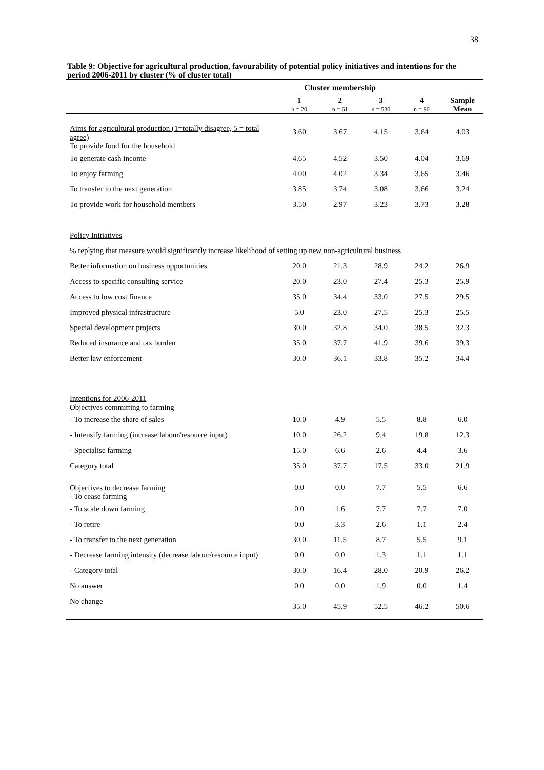38
Table 9: Objective for agricultural production, favourability of potential policy initiatives and intentions for the period 2006-2011 by cluster (% of cluster total)
| | Cluster membership | | | | |
| | 1 n = 20 | 2 n = 61 | 3 n = 530 | 4 n = 90 | Sample Mean |
| Aims for agricultural production (1=totally disagree, 5 = total agree) To provide food for the household | 3.60 | 3.67 | 4.15 | 3.64 | 4.03 |
| To generate cash income | 4.65 | 4.52 | 3.50 | 4.04 | 3.69 |
| To enjoy farming | 4.00 | 4.02 | 3.34 | 3.65 | 3.46 |
| To transfer to the next generation | 3.85 | 3.74 | 3.08 | 3.66 | 3.24 |
| To provide work for household members | 3.50 | 2.97 | 3.23 | 3.73 | 3.28 |
| Policy Initiatives | | | | | |
| % replying that measure would significantly increase likelihood of setting up new non-agricultural business | | | | | |
| Better information on business opportunities | 20.0 | 21.3 | 28.9 | 24.2 | 26.9 |
| Access to specific consulting service | 20.0 | 23.0 | 27.4 | 25.3 | 25.9 |
| Access to low cost finance | 35.0 | 34.4 | 33.0 | 27.5 | 29.5 |
| Improved physical infrastructure | 5.0 | 23.0 | 27.5 | 25.3 | 25.5 |
| Special development projects | 30.0 | 32.8 | 34.0 | 38.5 | 32.3 |
| Reduced insurance and tax burden | 35.0 | 37.7 | 41.9 | 39.6 | 39.3 |
| Better law enforcement | 30.0 | 36.1 | 33.8 | 35.2 | 34.4 |
| Intentions for 2006-2011 Objectives committing to farming | | | | | |
| - To increase the share of sales | 10.0 | 4.9 | 5.5 | 8.8 | 6.0 |
| - Intensify farming (increase labour/resource input) | 10.0 | 26.2 | 9.4 | 19.8 | 12.3 |
| - Specialise farming | 15.0 | 6.6 | 2.6 | 4.4 | 3.6 |
| Category total | 35.0 | 37.7 | 17.5 | 33.0 | 21.9 |
| Objectives to decrease farming - To cease farming | 0.0 | 0.0 | 7.7 | 5.5 | 6.6 |
| - To scale down farming | 0.0 | 1.6 | 7.7 | 7.7 | 7.0 |
| - To retire | 0.0 | 3.3 | 2.6 | 1.1 | 2.4 |
| - To transfer to the next generation | 30.0 | 11.5 | 8.7 | 5.5 | 9.1 |
| - Decrease farming intensity (decrease labour/resource input) | 0.0 | 0.0 | 1.3 | 1.1 | 1.1 |
| - Category total | 30.0 | 16.4 | 28.0 | 20.9 | 26.2 |
| No answer | 0.0 | 0.0 | 1.9 | 0.0 | 1.4 |
| No change | 35.0 | 45.9 | 52.5 | 46.2 | 50.6 |